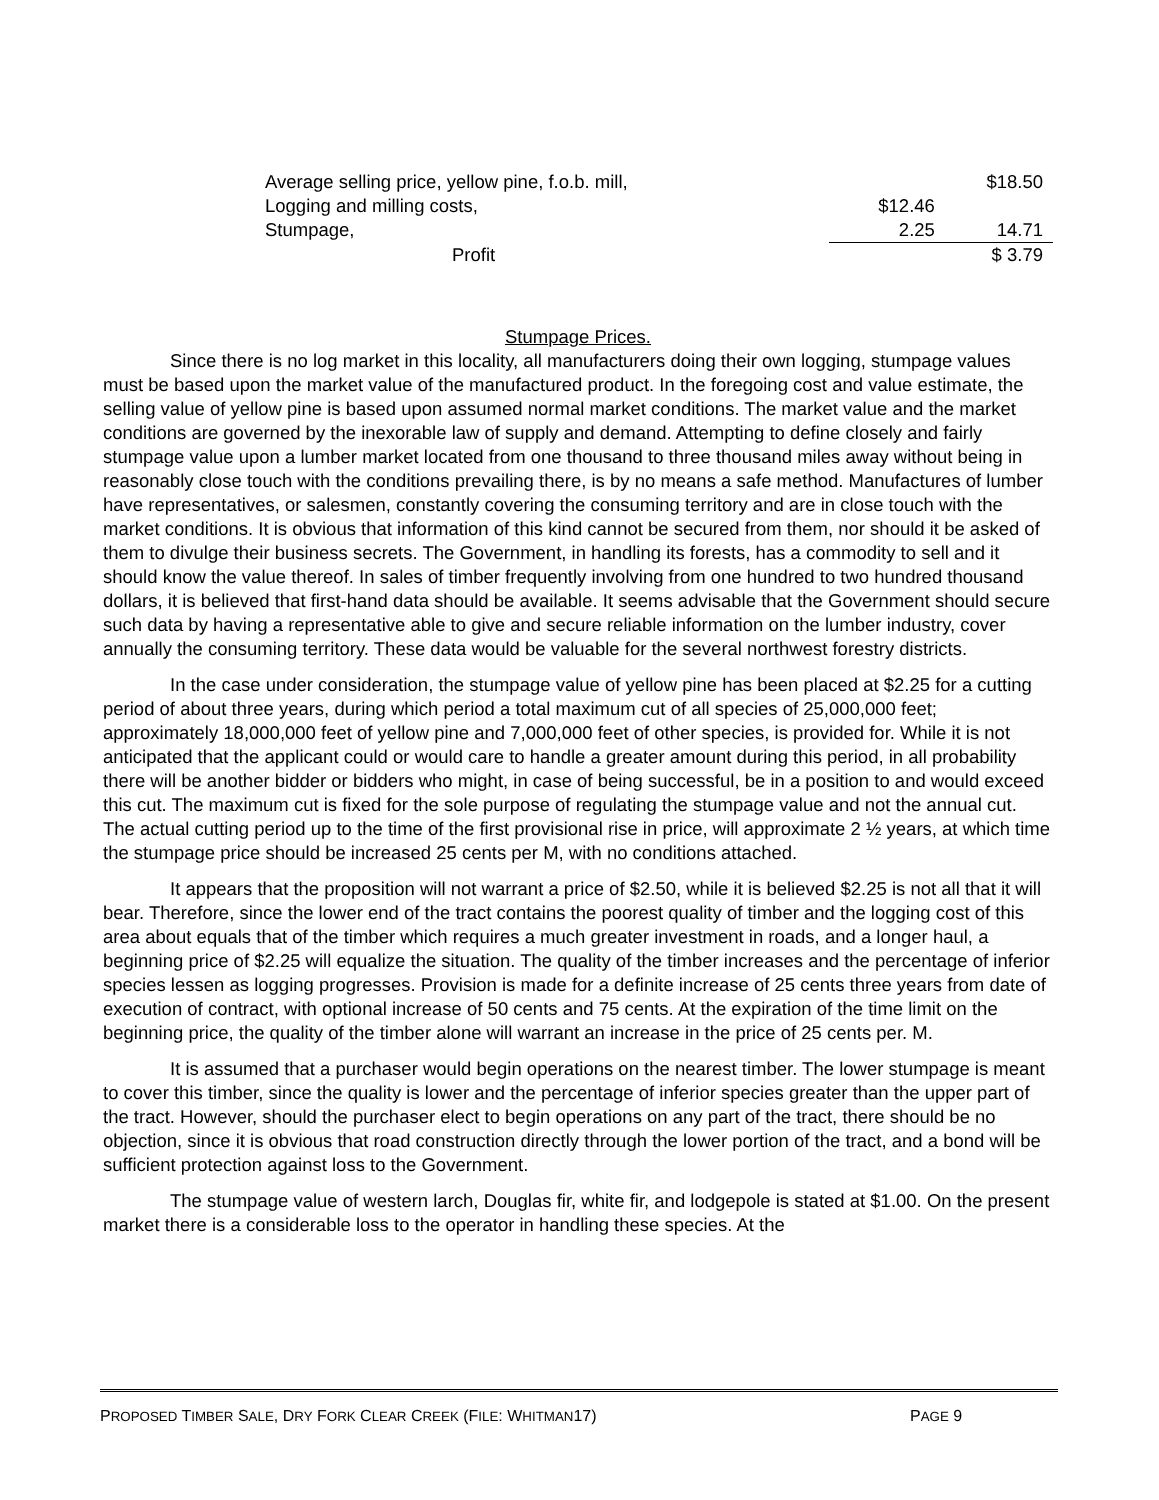| Average selling price, yellow pine, f.o.b. mill, | | $18.50 |
| Logging and milling costs, | $12.46 | |
| Stumpage, | 2.25 | 14.71 |
| Profit | | $ 3.79 |
Stumpage Prices.
Since there is no log market in this locality, all manufacturers doing their own logging, stumpage values must be based upon the market value of the manufactured product. In the foregoing cost and value estimate, the selling value of yellow pine is based upon assumed normal market conditions. The market value and the market conditions are governed by the inexorable law of supply and demand. Attempting to define closely and fairly stumpage value upon a lumber market located from one thousand to three thousand miles away without being in reasonably close touch with the conditions prevailing there, is by no means a safe method. Manufactures of lumber have representatives, or salesmen, constantly covering the consuming territory and are in close touch with the market conditions. It is obvious that information of this kind cannot be secured from them, nor should it be asked of them to divulge their business secrets. The Government, in handling its forests, has a commodity to sell and it should know the value thereof. In sales of timber frequently involving from one hundred to two hundred thousand dollars, it is believed that first-hand data should be available. It seems advisable that the Government should secure such data by having a representative able to give and secure reliable information on the lumber industry, cover annually the consuming territory. These data would be valuable for the several northwest forestry districts.
In the case under consideration, the stumpage value of yellow pine has been placed at $2.25 for a cutting period of about three years, during which period a total maximum cut of all species of 25,000,000 feet; approximately 18,000,000 feet of yellow pine and 7,000,000 feet of other species, is provided for. While it is not anticipated that the applicant could or would care to handle a greater amount during this period, in all probability there will be another bidder or bidders who might, in case of being successful, be in a position to and would exceed this cut. The maximum cut is fixed for the sole purpose of regulating the stumpage value and not the annual cut. The actual cutting period up to the time of the first provisional rise in price, will approximate 2 ½ years, at which time the stumpage price should be increased 25 cents per M, with no conditions attached.
It appears that the proposition will not warrant a price of $2.50, while it is believed $2.25 is not all that it will bear. Therefore, since the lower end of the tract contains the poorest quality of timber and the logging cost of this area about equals that of the timber which requires a much greater investment in roads, and a longer haul, a beginning price of $2.25 will equalize the situation. The quality of the timber increases and the percentage of inferior species lessen as logging progresses. Provision is made for a definite increase of 25 cents three years from date of execution of contract, with optional increase of 50 cents and 75 cents. At the expiration of the time limit on the beginning price, the quality of the timber alone will warrant an increase in the price of 25 cents per. M.
It is assumed that a purchaser would begin operations on the nearest timber. The lower stumpage is meant to cover this timber, since the quality is lower and the percentage of inferior species greater than the upper part of the tract. However, should the purchaser elect to begin operations on any part of the tract, there should be no objection, since it is obvious that road construction directly through the lower portion of the tract, and a bond will be sufficient protection against loss to the Government.
The stumpage value of western larch, Douglas fir, white fir, and lodgepole is stated at $1.00. On the present market there is a considerable loss to the operator in handling these species. At the
PROPOSED TIMBER SALE, DRY FORK CLEAR CREEK (FILE: WHITMAN17) PAGE 9